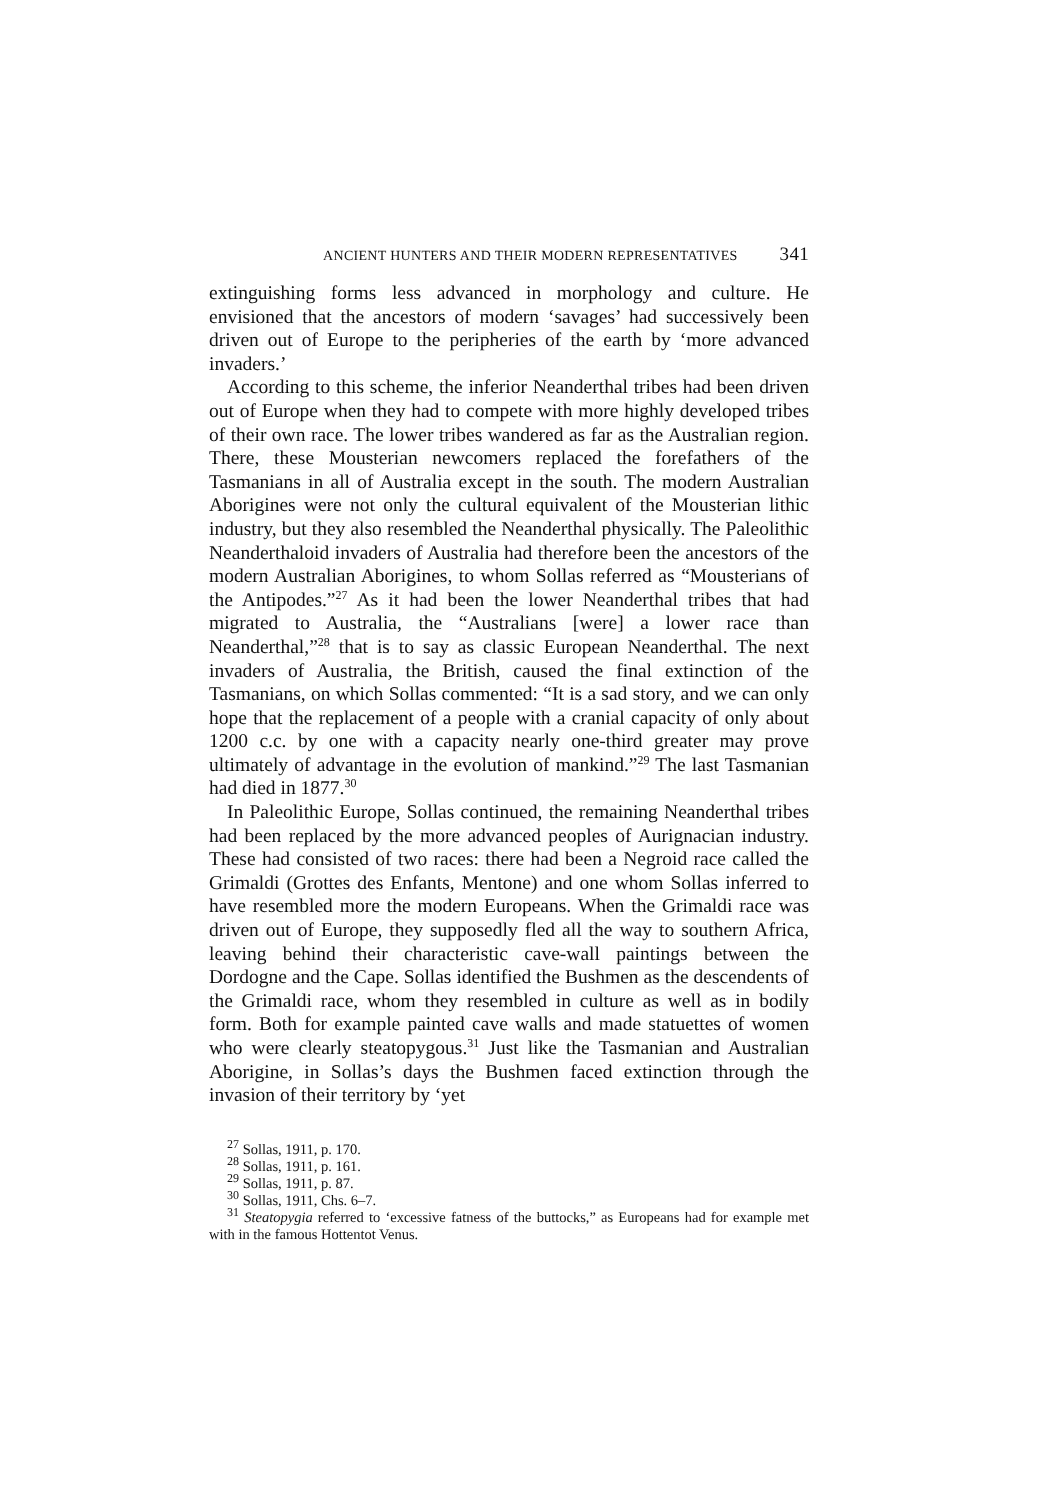ANCIENT HUNTERS AND THEIR MODERN REPRESENTATIVES 341
extinguishing forms less advanced in morphology and culture. He envisioned that the ancestors of modern ‘savages’ had successively been driven out of Europe to the peripheries of the earth by ‘more advanced invaders.’
According to this scheme, the inferior Neanderthal tribes had been driven out of Europe when they had to compete with more highly developed tribes of their own race. The lower tribes wandered as far as the Australian region. There, these Mousterian newcomers replaced the forefathers of the Tasmanians in all of Australia except in the south. The modern Australian Aborigines were not only the cultural equivalent of the Mousterian lithic industry, but they also resembled the Neanderthal physically. The Paleolithic Neanderthaloid invaders of Australia had therefore been the ancestors of the modern Australian Aborigines, to whom Sollas referred as “Mousterians of the Antipodes.”<sup>27</sup> As it had been the lower Neanderthal tribes that had migrated to Australia, the “Australians [were] a lower race than Neanderthal,”<sup>28</sup> that is to say as classic European Neanderthal. The next invaders of Australia, the British, caused the final extinction of the Tasmanians, on which Sollas commented: “It is a sad story, and we can only hope that the replacement of a people with a cranial capacity of only about 1200 c.c. by one with a capacity nearly one-third greater may prove ultimately of advantage in the evolution of mankind.”<sup>29</sup> The last Tasmanian had died in 1877.<sup>30</sup>
In Paleolithic Europe, Sollas continued, the remaining Neanderthal tribes had been replaced by the more advanced peoples of Aurignacian industry. These had consisted of two races: there had been a Negroid race called the Grimaldi (Grottes des Enfants, Mentone) and one whom Sollas inferred to have resembled more the modern Europeans. When the Grimaldi race was driven out of Europe, they supposedly fled all the way to southern Africa, leaving behind their characteristic cave-wall paintings between the Dordogne and the Cape. Sollas identified the Bushmen as the descendents of the Grimaldi race, whom they resembled in culture as well as in bodily form. Both for example painted cave walls and made statuettes of women who were clearly steatopygous.<sup>31</sup> Just like the Tasmanian and Australian Aborigine, in Sollas’s days the Bushmen faced extinction through the invasion of their territory by ‘yet
<sup>27</sup> Sollas, 1911, p. 170.
<sup>28</sup> Sollas, 1911, p. 161.
<sup>29</sup> Sollas, 1911, p. 87.
<sup>30</sup> Sollas, 1911, Chs. 6–7.
<sup>31</sup> Steatopygia referred to ‘excessive fatness of the buttocks,” as Europeans had for example met with in the famous Hottentot Venus.